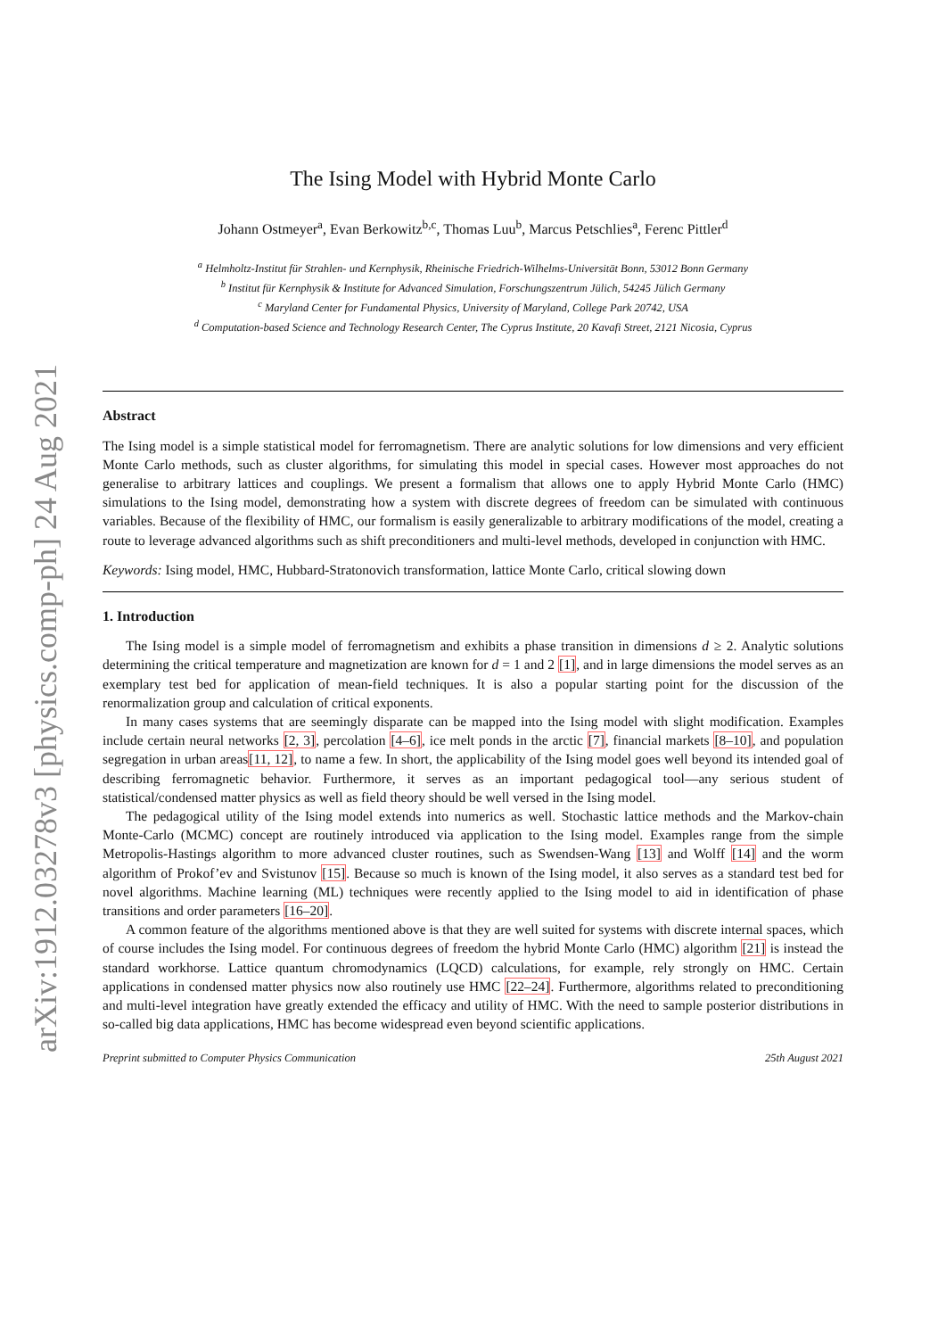arXiv:1912.03278v3 [physics.comp-ph] 24 Aug 2021
The Ising Model with Hybrid Monte Carlo
Johann Ostmeyer<sup>a</sup>, Evan Berkowitz<sup>b,c</sup>, Thomas Luu<sup>b</sup>, Marcus Petschlies<sup>a</sup>, Ferenc Pittler<sup>d</sup>
<sup>a</sup> Helmholtz-Institut für Strahlen- und Kernphysik, Rheinische Friedrich-Wilhelms-Universität Bonn, 53012 Bonn Germany
<sup>b</sup> Institut für Kernphysik & Institute for Advanced Simulation, Forschungszentrum Jülich, 54245 Jülich Germany
<sup>c</sup> Maryland Center for Fundamental Physics, University of Maryland, College Park 20742, USA
<sup>d</sup> Computation-based Science and Technology Research Center, The Cyprus Institute, 20 Kavafi Street, 2121 Nicosia, Cyprus
Abstract
The Ising model is a simple statistical model for ferromagnetism. There are analytic solutions for low dimensions and very efficient Monte Carlo methods, such as cluster algorithms, for simulating this model in special cases. However most approaches do not generalise to arbitrary lattices and couplings. We present a formalism that allows one to apply Hybrid Monte Carlo (HMC) simulations to the Ising model, demonstrating how a system with discrete degrees of freedom can be simulated with continuous variables. Because of the flexibility of HMC, our formalism is easily generalizable to arbitrary modifications of the model, creating a route to leverage advanced algorithms such as shift preconditioners and multi-level methods, developed in conjunction with HMC.
Keywords: Ising model, HMC, Hubbard-Stratonovich transformation, lattice Monte Carlo, critical slowing down
1. Introduction
The Ising model is a simple model of ferromagnetism and exhibits a phase transition in dimensions d ≥ 2. Analytic solutions determining the critical temperature and magnetization are known for d = 1 and 2 [1], and in large dimensions the model serves as an exemplary test bed for application of mean-field techniques. It is also a popular starting point for the discussion of the renormalization group and calculation of critical exponents.
In many cases systems that are seemingly disparate can be mapped into the Ising model with slight modification. Examples include certain neural networks [2, 3], percolation [4–6], ice melt ponds in the arctic [7], financial markets [8–10], and population segregation in urban areas[11, 12], to name a few. In short, the applicability of the Ising model goes well beyond its intended goal of describing ferromagnetic behavior. Furthermore, it serves as an important pedagogical tool—any serious student of statistical/condensed matter physics as well as field theory should be well versed in the Ising model.
The pedagogical utility of the Ising model extends into numerics as well. Stochastic lattice methods and the Markov-chain Monte-Carlo (MCMC) concept are routinely introduced via application to the Ising model. Examples range from the simple Metropolis-Hastings algorithm to more advanced cluster routines, such as Swendsen-Wang [13] and Wolff [14] and the worm algorithm of Prokof’ev and Svistunov [15]. Because so much is known of the Ising model, it also serves as a standard test bed for novel algorithms. Machine learning (ML) techniques were recently applied to the Ising model to aid in identification of phase transitions and order parameters [16–20].
A common feature of the algorithms mentioned above is that they are well suited for systems with discrete internal spaces, which of course includes the Ising model. For continuous degrees of freedom the hybrid Monte Carlo (HMC) algorithm [21] is instead the standard workhorse. Lattice quantum chromodynamics (LQCD) calculations, for example, rely strongly on HMC. Certain applications in condensed matter physics now also routinely use HMC [22–24]. Furthermore, algorithms related to preconditioning and multi-level integration have greatly extended the efficacy and utility of HMC. With the need to sample posterior distributions in so-called big data applications, HMC has become widespread even beyond scientific applications.
Preprint submitted to Computer Physics Communication 25th August 2021